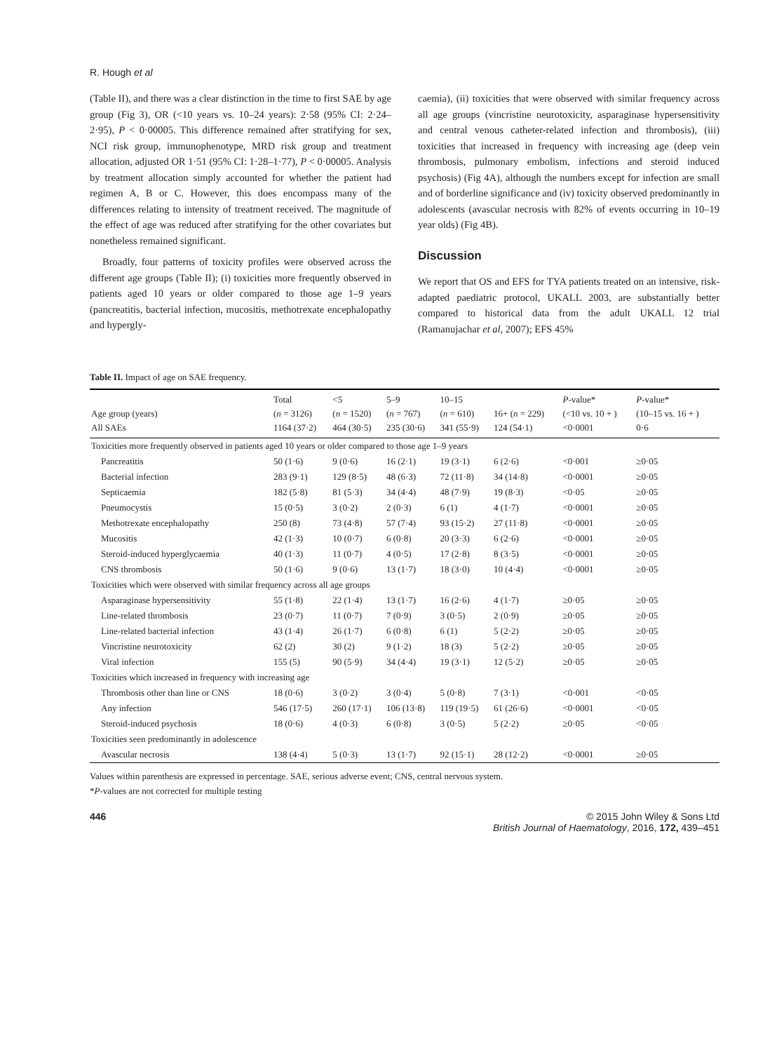R. Hough et al
(Table II), and there was a clear distinction in the time to first SAE by age group (Fig 3), OR (<10 years vs. 10–24 years): 2·58 (95% CI: 2·24–2·95), P < 0·00005. This difference remained after stratifying for sex, NCI risk group, immunophenotype, MRD risk group and treatment allocation, adjusted OR 1·51 (95% CI: 1·28–1·77), P < 0·00005. Analysis by treatment allocation simply accounted for whether the patient had regimen A, B or C. However, this does encompass many of the differences relating to intensity of treatment received. The magnitude of the effect of age was reduced after stratifying for the other covariates but nonetheless remained significant.
Broadly, four patterns of toxicity profiles were observed across the different age groups (Table II); (i) toxicities more frequently observed in patients aged 10 years or older compared to those age 1–9 years (pancreatitis, bacterial infection, mucositis, methotrexate encephalopathy and hypergly-
caemia), (ii) toxicities that were observed with similar frequency across all age groups (vincristine neurotoxicity, asparaginase hypersensitivity and central venous catheter-related infection and thrombosis), (iii) toxicities that increased in frequency with increasing age (deep vein thrombosis, pulmonary embolism, infections and steroid induced psychosis) (Fig 4A), although the numbers except for infection are small and of borderline significance and (iv) toxicity observed predominantly in adolescents (avascular necrosis with 82% of events occurring in 10–19 year olds) (Fig 4B).
Discussion
We report that OS and EFS for TYA patients treated on an intensive, risk-adapted paediatric protocol, UKALL 2003, are substantially better compared to historical data from the adult UKALL 12 trial (Ramanujachar et al, 2007); EFS 45%
Table II. Impact of age on SAE frequency.
| Age group (years) All SAEs | Total ( n = 3126) 1164 (37·2) | <5 ( n = 1520) 464 (30·5) | 5–9 ( n = 767) 235 (30·6) | 10–15 ( n = 610) 341 (55·9) | 16+ ( n = 229) 124 (54·1) | P -value* (<10 vs. 10 + ) <0·0001 | P -value* (10–15 vs. 16 + ) 0·6 |
| --- | --- | --- | --- | --- | --- | --- | --- |
| Toxicities more frequently observed in patients aged 10 years or older compared to those age 1–9 years | | | | | | | |
| Pancreatitis | 50 (1·6) | 9 (0·6) | 16 (2·1) | 19 (3·1) | 6 (2·6) | <0·001 | ≥0·05 |
| Bacterial infection | 283 (9·1) | 129 (8·5) | 48 (6·3) | 72 (11·8) | 34 (14·8) | <0·0001 | ≥0·05 |
| Septicaemia | 182 (5·8) | 81 (5·3) | 34 (4·4) | 48 (7·9) | 19 (8·3) | <0·05 | ≥0·05 |
| Pneumocystis | 15 (0·5) | 3 (0·2) | 2 (0·3) | 6 (1) | 4 (1·7) | <0·0001 | ≥0·05 |
| Methotrexate encephalopathy | 250 (8) | 73 (4·8) | 57 (7·4) | 93 (15·2) | 27 (11·8) | <0·0001 | ≥0·05 |
| Mucositis | 42 (1·3) | 10 (0·7) | 6 (0·8) | 20 (3·3) | 6 (2·6) | <0·0001 | ≥0·05 |
| Steroid-induced hyperglycaemia | 40 (1·3) | 11 (0·7) | 4 (0·5) | 17 (2·8) | 8 (3·5) | <0·0001 | ≥0·05 |
| CNS thrombosis | 50 (1·6) | 9 (0·6) | 13 (1·7) | 18 (3·0) | 10 (4·4) | <0·0001 | ≥0·05 |
| Toxicities which were observed with similar frequency across all age groups | | | | | | | |
| Asparaginase hypersensitivity | 55 (1·8) | 22 (1·4) | 13 (1·7) | 16 (2·6) | 4 (1·7) | ≥0·05 | ≥0·05 |
| Line-related thrombosis | 23 (0·7) | 11 (0·7) | 7 (0·9) | 3 (0·5) | 2 (0·9) | ≥0·05 | ≥0·05 |
| Line-related bacterial infection | 43 (1·4) | 26 (1·7) | 6 (0·8) | 6 (1) | 5 (2·2) | ≥0·05 | ≥0·05 |
| Vincristine neurotoxicity | 62 (2) | 30 (2) | 9 (1·2) | 18 (3) | 5 (2·2) | ≥0·05 | ≥0·05 |
| Viral infection | 155 (5) | 90 (5·9) | 34 (4·4) | 19 (3·1) | 12 (5·2) | ≥0·05 | ≥0·05 |
| Toxicities which increased in frequency with increasing age | | | | | | | |
| Thrombosis other than line or CNS | 18 (0·6) | 3 (0·2) | 3 (0·4) | 5 (0·8) | 7 (3·1) | <0·001 | <0·05 |
| Any infection | 546 (17·5) | 260 (17·1) | 106 (13·8) | 119 (19·5) | 61 (26·6) | <0·0001 | <0·05 |
| Steroid-induced psychosis | 18 (0·6) | 4 (0·3) | 6 (0·8) | 3 (0·5) | 5 (2·2) | ≥0·05 | <0·05 |
| Toxicities seen predominantly in adolescence | | | | | | | |
| Avascular necrosis | 138 (4·4) | 5 (0·3) | 13 (1·7) | 92 (15·1) | 28 (12·2) | <0·0001 | ≥0·05 |
Values within parenthesis are expressed in percentage. SAE, serious adverse event; CNS, central nervous system.
*P-values are not corrected for multiple testing
446 © 2015 John Wiley & Sons Ltd
British Journal of Haematology, 2016, 172, 439–451